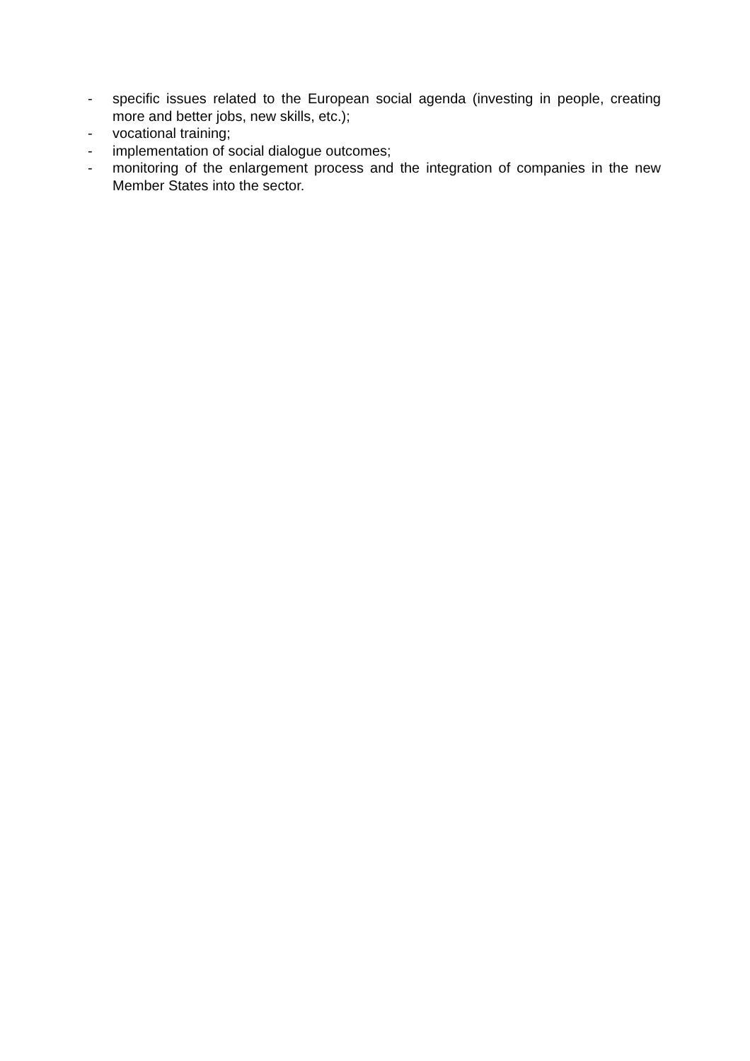- specific issues related to the European social agenda (investing in people, creating more and better jobs, new skills, etc.);
- vocational training;
- implementation of social dialogue outcomes;
- monitoring of the enlargement process and the integration of companies in the new Member States into the sector.